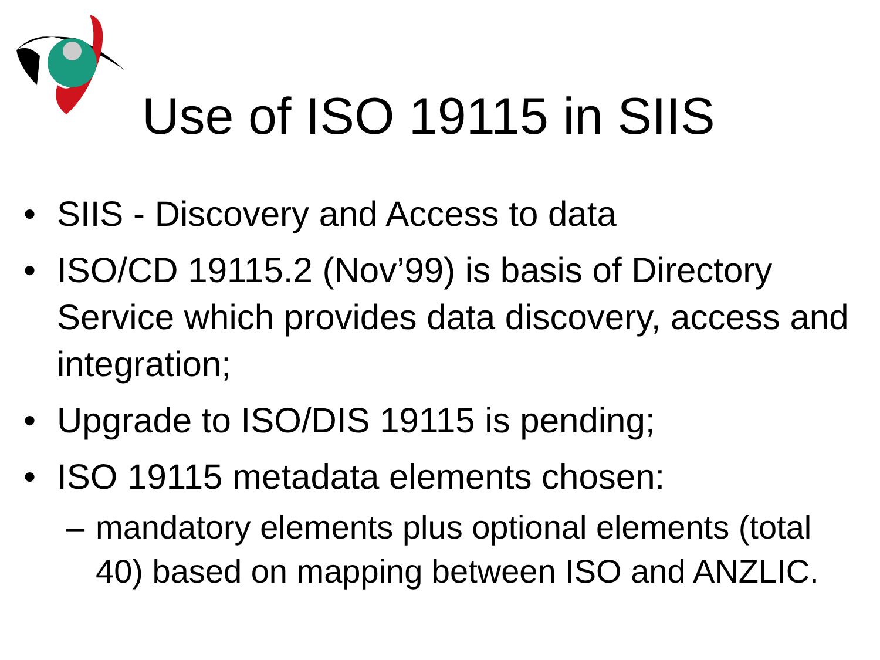Use of ISO 19115 in SIIS
• SIIS - Discovery and Access to data
• ISO/CD 19115.2 (Nov’99) is basis of Directory Service which provides data discovery, access and integration;
• Upgrade to ISO/DIS 19115 is pending;
• ISO 19115 metadata elements chosen:
– mandatory elements plus optional elements (total 40) based on mapping between ISO and ANZLIC.